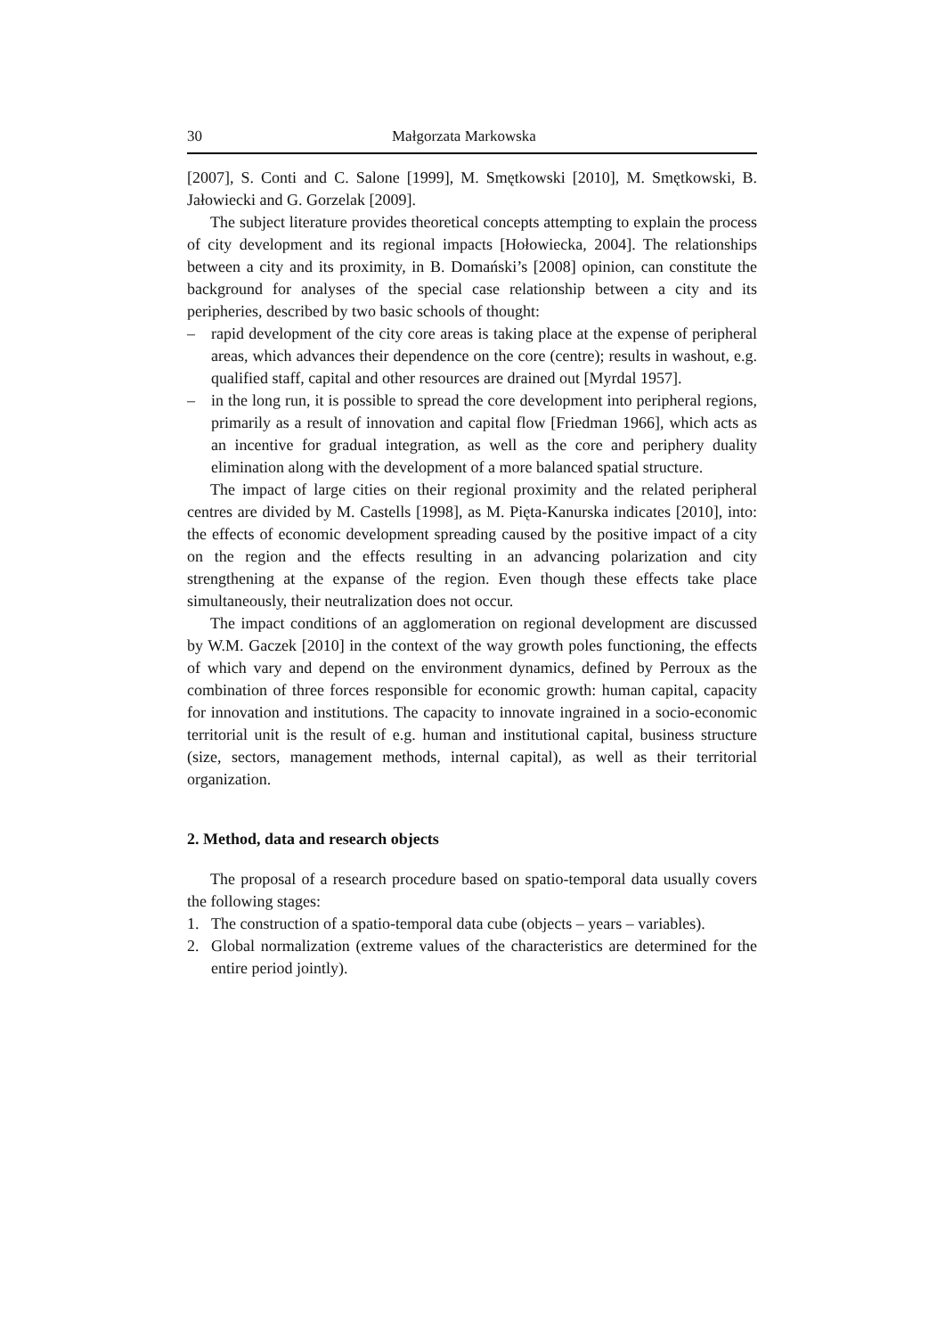30 Małgorzata Markowska
[2007], S. Conti and C. Salone [1999], M. Smętkowski [2010], M. Smętkowski, B. Jałowiecki and G. Gorzelak [2009].
The subject literature provides theoretical concepts attempting to explain the process of city development and its regional impacts [Hołowiecka, 2004]. The relationships between a city and its proximity, in B. Domański’s [2008] opinion, can constitute the background for analyses of the special case relationship between a city and its peripheries, described by two basic schools of thought:
– rapid development of the city core areas is taking place at the expense of peripheral areas, which advances their dependence on the core (centre); results in washout, e.g. qualified staff, capital and other resources are drained out [Myrdal 1957].
– in the long run, it is possible to spread the core development into peripheral regions, primarily as a result of innovation and capital flow [Friedman 1966], which acts as an incentive for gradual integration, as well as the core and periphery duality elimination along with the development of a more balanced spatial structure.
The impact of large cities on their regional proximity and the related peripheral centres are divided by M. Castells [1998], as M. Pięta-Kanurska indicates [2010], into: the effects of economic development spreading caused by the positive impact of a city on the region and the effects resulting in an advancing polarization and city strengthening at the expanse of the region. Even though these effects take place simultaneously, their neutralization does not occur.
The impact conditions of an agglomeration on regional development are discussed by W.M. Gaczek [2010] in the context of the way growth poles functioning, the effects of which vary and depend on the environment dynamics, defined by Perroux as the combination of three forces responsible for economic growth: human capital, capacity for innovation and institutions. The capacity to innovate ingrained in a socio-economic territorial unit is the result of e.g. human and institutional capital, business structure (size, sectors, management methods, internal capital), as well as their territorial organization.
2. Method, data and research objects
The proposal of a research procedure based on spatio-temporal data usually covers the following stages:
1. The construction of a spatio-temporal data cube (objects – years – variables).
2. Global normalization (extreme values of the characteristics are determined for the entire period jointly).